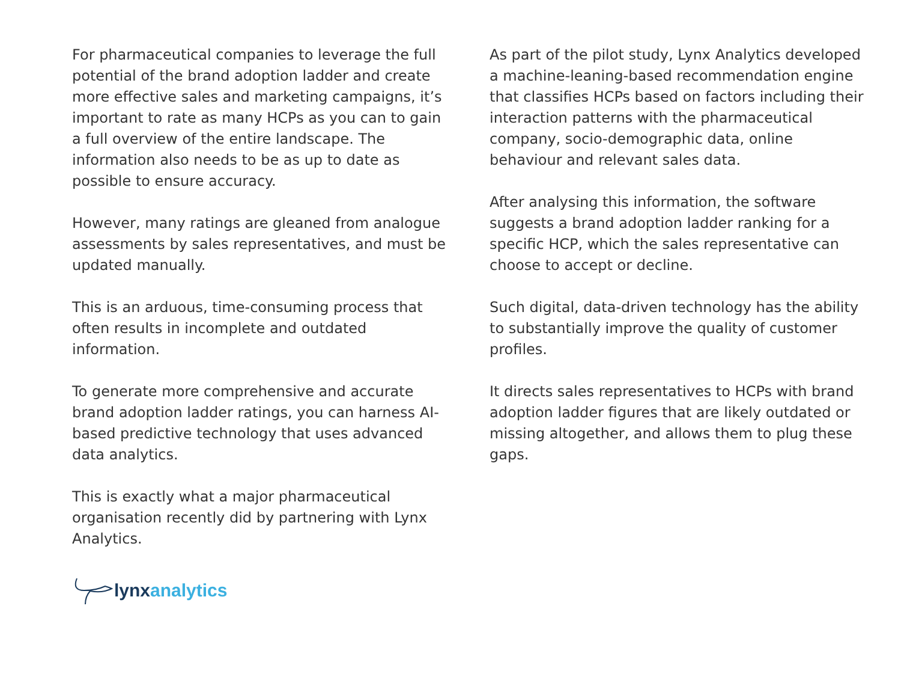For pharmaceutical companies to leverage the full potential of the brand adoption ladder and create more effective sales and marketing campaigns, it’s important to rate as many HCPs as you can to gain a full overview of the entire landscape. The information also needs to be as up to date as possible to ensure accuracy.
However, many ratings are gleaned from analogue assessments by sales representatives, and must be updated manually.
This is an arduous, time-consuming process that often results in incomplete and outdated information.
To generate more comprehensive and accurate brand adoption ladder ratings, you can harness AI-based predictive technology that uses advanced data analytics.
This is exactly what a major pharmaceutical organisation recently did by partnering with Lynx Analytics.
As part of the pilot study, Lynx Analytics developed a machine-leaning-based recommendation engine that classifies HCPs based on factors including their interaction patterns with the pharmaceutical company, socio-demographic data, online behaviour and relevant sales data.
After analysing this information, the software suggests a brand adoption ladder ranking for a specific HCP, which the sales representative can choose to accept or decline.
Such digital, data-driven technology has the ability to substantially improve the quality of customer profiles.
It directs sales representatives to HCPs with brand adoption ladder figures that are likely outdated or missing altogether, and allows them to plug these gaps.
lynx analytics